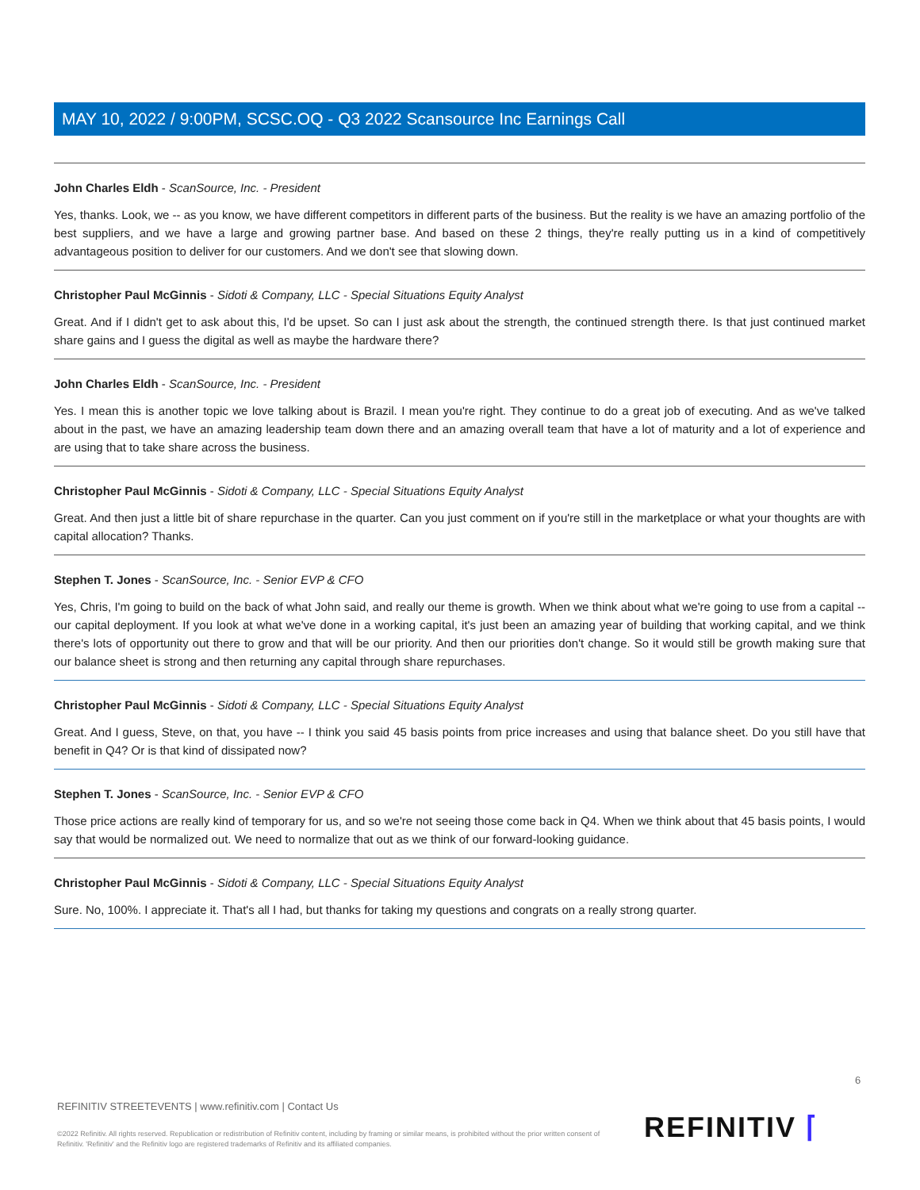MAY 10, 2022 / 9:00PM, SCSC.OQ - Q3 2022 Scansource Inc Earnings Call
John Charles Eldh - ScanSource, Inc. - President
Yes, thanks. Look, we -- as you know, we have different competitors in different parts of the business. But the reality is we have an amazing portfolio of the best suppliers, and we have a large and growing partner base. And based on these 2 things, they're really putting us in a kind of competitively advantageous position to deliver for our customers. And we don't see that slowing down.
Christopher Paul McGinnis - Sidoti & Company, LLC - Special Situations Equity Analyst
Great. And if I didn't get to ask about this, I'd be upset. So can I just ask about the strength, the continued strength there. Is that just continued market share gains and I guess the digital as well as maybe the hardware there?
John Charles Eldh - ScanSource, Inc. - President
Yes. I mean this is another topic we love talking about is Brazil. I mean you're right. They continue to do a great job of executing. And as we've talked about in the past, we have an amazing leadership team down there and an amazing overall team that have a lot of maturity and a lot of experience and are using that to take share across the business.
Christopher Paul McGinnis - Sidoti & Company, LLC - Special Situations Equity Analyst
Great. And then just a little bit of share repurchase in the quarter. Can you just comment on if you're still in the marketplace or what your thoughts are with capital allocation? Thanks.
Stephen T. Jones - ScanSource, Inc. - Senior EVP & CFO
Yes, Chris, I'm going to build on the back of what John said, and really our theme is growth. When we think about what we're going to use from a capital -- our capital deployment. If you look at what we've done in a working capital, it's just been an amazing year of building that working capital, and we think there's lots of opportunity out there to grow and that will be our priority. And then our priorities don't change. So it would still be growth making sure that our balance sheet is strong and then returning any capital through share repurchases.
Christopher Paul McGinnis - Sidoti & Company, LLC - Special Situations Equity Analyst
Great. And I guess, Steve, on that, you have -- I think you said 45 basis points from price increases and using that balance sheet. Do you still have that benefit in Q4? Or is that kind of dissipated now?
Stephen T. Jones - ScanSource, Inc. - Senior EVP & CFO
Those price actions are really kind of temporary for us, and so we're not seeing those come back in Q4. When we think about that 45 basis points, I would say that would be normalized out. We need to normalize that out as we think of our forward-looking guidance.
Christopher Paul McGinnis - Sidoti & Company, LLC - Special Situations Equity Analyst
Sure. No, 100%. I appreciate it. That's all I had, but thanks for taking my questions and congrats on a really strong quarter.
6
REFINITIV STREETEVENTS | www.refinitiv.com | Contact Us
©2022 Refinitiv. All rights reserved. Republication or redistribution of Refinitiv content, including by framing or similar means, is prohibited without the prior written consent of Refinitiv. 'Refinitiv' and the Refinitiv logo are registered trademarks of Refinitiv and its affiliated companies.
REFINITIV ⌈